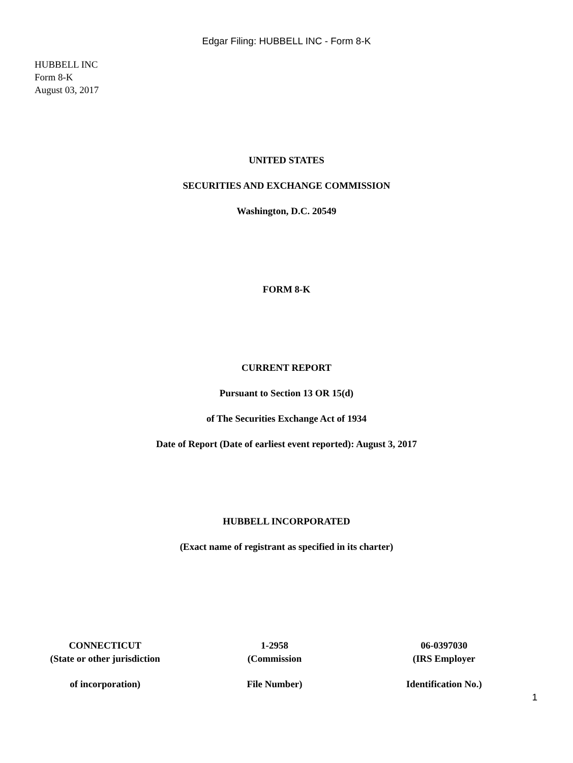Edgar Filing: HUBBELL INC - Form 8-K
HUBBELL INC
Form 8-K
August 03, 2017
UNITED STATES
SECURITIES AND EXCHANGE COMMISSION
Washington, D.C. 20549
FORM 8-K
CURRENT REPORT
Pursuant to Section 13 OR 15(d)
of The Securities Exchange Act of 1934
Date of Report (Date of earliest event reported): August 3, 2017
HUBBELL INCORPORATED
(Exact name of registrant as specified in its charter)
| CONNECTICUT | 1-2958 | 06-0397030 |
| (State or other jurisdiction | (Commission | (IRS Employer |
| of incorporation) | File Number) | Identification No.) |
1